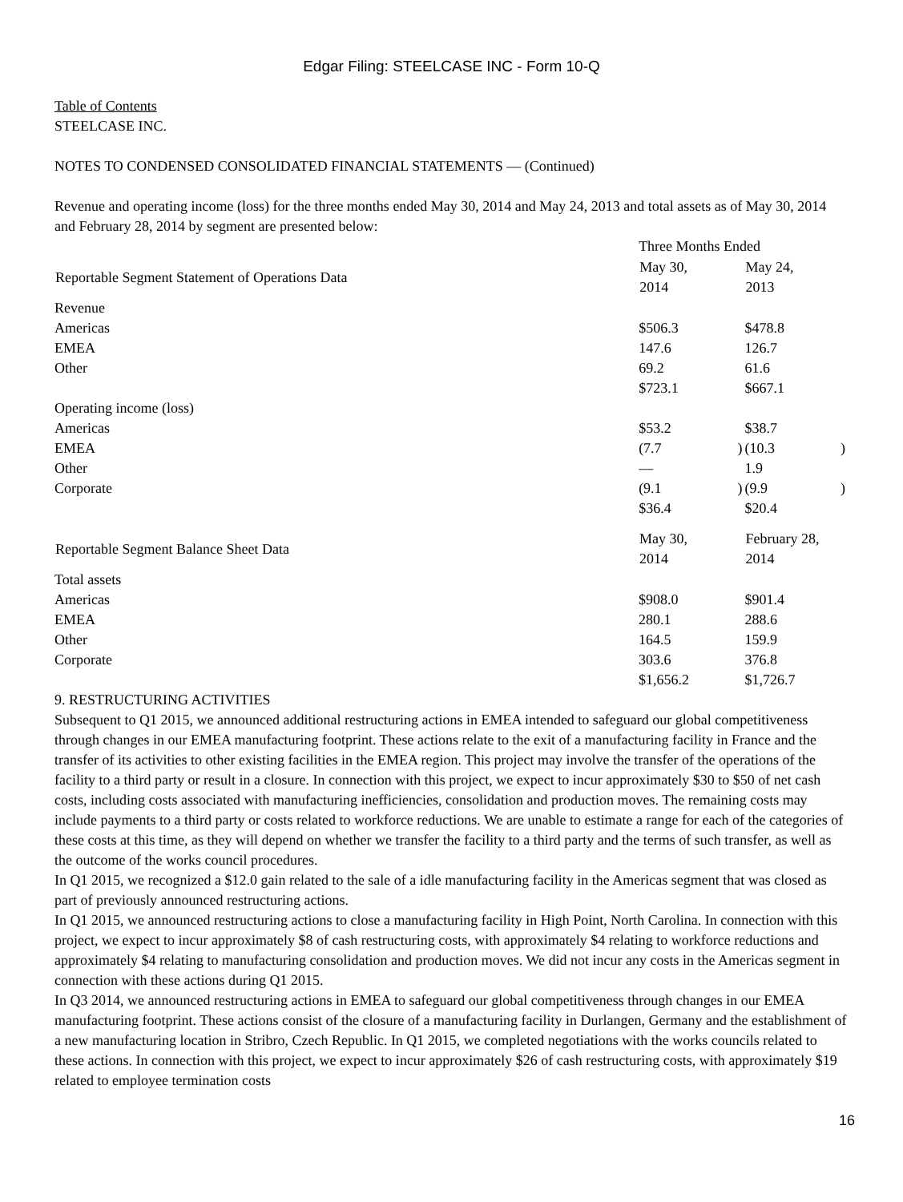Edgar Filing: STEELCASE INC - Form 10-Q
Table of Contents
STEELCASE INC.
NOTES TO CONDENSED CONSOLIDATED FINANCIAL STATEMENTS — (Continued)
Revenue and operating income (loss) for the three months ended May 30, 2014 and May 24, 2013 and total assets as of May 30, 2014 and February 28, 2014 by segment are presented below:
| | Three Months Ended | | | |
| Reportable Segment Statement of Operations Data | May 30, 2014 | | May 24, 2013 | |
| Revenue | | | | |
| Americas | $506.3 | | $478.8 | |
| EMEA | 147.6 | | 126.7 | |
| Other | 69.2 | | 61.6 | |
| | $723.1 | | $667.1 | |
| Operating income (loss) | | | | |
| Americas | $53.2 | | $38.7 | |
| EMEA | (7.7 | ) | (10.3 | ) |
| Other | — | | 1.9 | |
| Corporate | (9.1 | ) | (9.9 | ) |
| | $36.4 | | $20.4 | |
| Reportable Segment Balance Sheet Data | May 30, 2014 | | February 28, 2014 | |
| Total assets | | | | |
| Americas | $908.0 | | $901.4 | |
| EMEA | 280.1 | | 288.6 | |
| Other | 164.5 | | 159.9 | |
| Corporate | 303.6 | | 376.8 | |
| | $1,656.2 | | $1,726.7 | |
9. RESTRUCTURING ACTIVITIES
Subsequent to Q1 2015, we announced additional restructuring actions in EMEA intended to safeguard our global competitiveness through changes in our EMEA manufacturing footprint. These actions relate to the exit of a manufacturing facility in France and the transfer of its activities to other existing facilities in the EMEA region. This project may involve the transfer of the operations of the facility to a third party or result in a closure. In connection with this project, we expect to incur approximately $30 to $50 of net cash costs, including costs associated with manufacturing inefficiencies, consolidation and production moves. The remaining costs may include payments to a third party or costs related to workforce reductions. We are unable to estimate a range for each of the categories of these costs at this time, as they will depend on whether we transfer the facility to a third party and the terms of such transfer, as well as the outcome of the works council procedures.
In Q1 2015, we recognized a $12.0 gain related to the sale of a idle manufacturing facility in the Americas segment that was closed as part of previously announced restructuring actions.
In Q1 2015, we announced restructuring actions to close a manufacturing facility in High Point, North Carolina. In connection with this project, we expect to incur approximately $8 of cash restructuring costs, with approximately $4 relating to workforce reductions and approximately $4 relating to manufacturing consolidation and production moves. We did not incur any costs in the Americas segment in connection with these actions during Q1 2015.
In Q3 2014, we announced restructuring actions in EMEA to safeguard our global competitiveness through changes in our EMEA manufacturing footprint. These actions consist of the closure of a manufacturing facility in Durlangen, Germany and the establishment of a new manufacturing location in Stribro, Czech Republic. In Q1 2015, we completed negotiations with the works councils related to these actions. In connection with this project, we expect to incur approximately $26 of cash restructuring costs, with approximately $19 related to employee termination costs
16